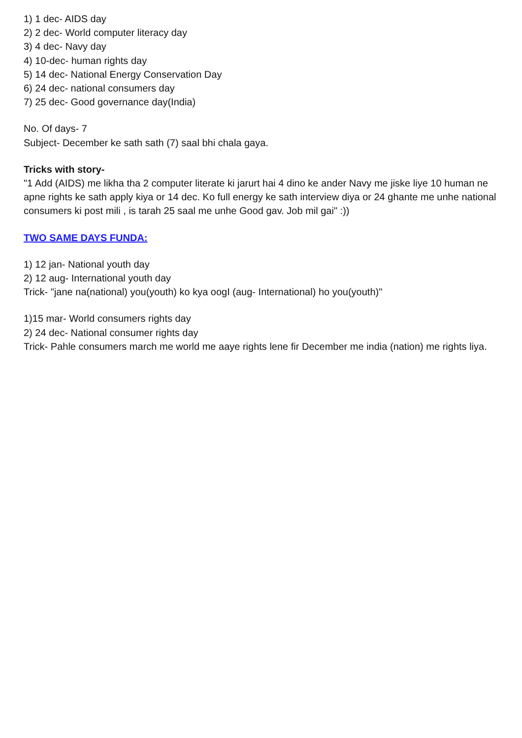1) 1 dec- AIDS day
2) 2 dec- World computer literacy day
3) 4 dec- Navy day
4) 10-dec- human rights day
5) 14 dec- National Energy Conservation Day
6) 24 dec- national consumers day
7) 25 dec- Good governance day(India)
No. Of days- 7
Subject- December ke sath sath (7) saal bhi chala gaya.
Tricks with story-
"1 Add (AIDS) me likha tha 2 computer literate ki jarurt hai 4 dino ke ander Navy me jiske liye 10 human ne apne rights ke sath apply kiya or 14 dec. Ko full energy ke sath interview diya or 24 ghante me unhe national consumers ki post mili , is tarah 25 saal me unhe Good gav. Job mil gai" :))
TWO SAME DAYS FUNDA:
1) 12 jan- National youth day
2) 12 aug- International youth day
Trick- "jane na(national) you(youth) ko kya oogI (aug- International) ho you(youth)"
1)15 mar- World consumers rights day
2) 24 dec- National consumer rights day
Trick- Pahle consumers march me world me aaye rights lene fir December me india (nation) me rights liya.